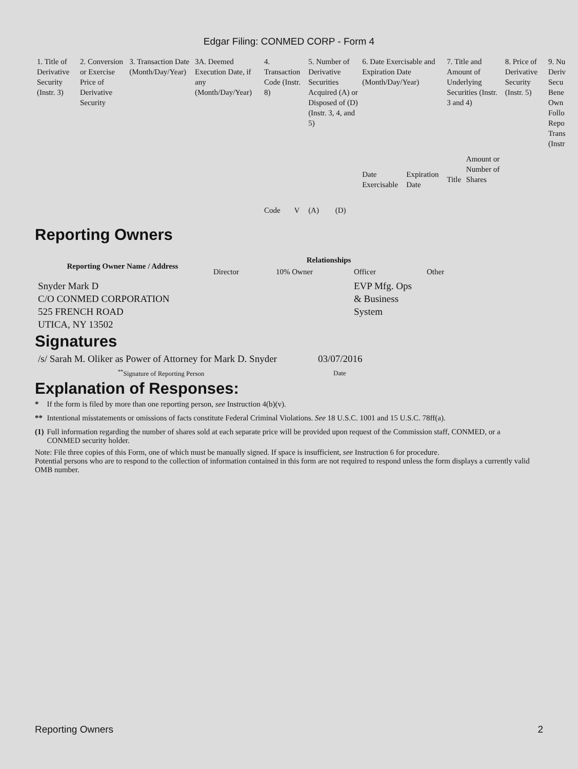Edgar Filing: CONMED CORP - Form 4
| 1. Title of Derivative Security (Instr. 3) | 2. Conversion or Exercise Price of Derivative Security | 3. Transaction Date (Month/Day/Year) | 3A. Deemed Execution Date, if any (Month/Day/Year) | 4. Transaction Code (Instr. 8) | | 5. Number of Derivative Securities Acquired (A) or Disposed of (D) (Instr. 3, 4, and 5) | | 6. Date Exercisable and Expiration Date (Month/Day/Year) | | 7. Title and Amount of Underlying Securities (Instr. 3 and 4) | | 8. Price of Derivative Security (Instr. 5) | 9. Nu Deriv Secu Bene Own Follo Repo Trans (Instr |
| | | | | Code | V | (A) | (D) | Date Exercisable | Expiration Date | Title | Amount or Number of Shares | | |
Reporting Owners
| Reporting Owner Name / Address | Relationships | | | |
| --- | --- | --- | --- | --- |
| | Director | 10% Owner | Officer | Other |
| Snyder Mark D C/O CONMED CORPORATION 525 FRENCH ROAD UTICA, NY 13502 | | | EVP Mfg. Ops & Business System | |
Signatures
| /s/ Sarah M. Oliker as Power of Attorney for Mark D. Snyder | 03/07/2016 |
| <sup>**</sup> Signature of Reporting Person | Date |
Explanation of Responses:
| * | If the form is filed by more than one reporting person, see Instruction 4(b)(v). |
| ** | Intentional misstatements or omissions of facts constitute Federal Criminal Violations. See 18 U.S.C. 1001 and 15 U.S.C. 78ff(a). |
| (1) | Full information regarding the number of shares sold at each separate price will be provided upon request of the Commission staff, CONMED, or a CONMED security holder. |
Note: File three copies of this Form, one of which must be manually signed. If space is insufficient, see Instruction 6 for procedure.
Potential persons who are to respond to the collection of information contained in this form are not required to respond unless the form displays a currently valid OMB number.
Reporting Owners 2